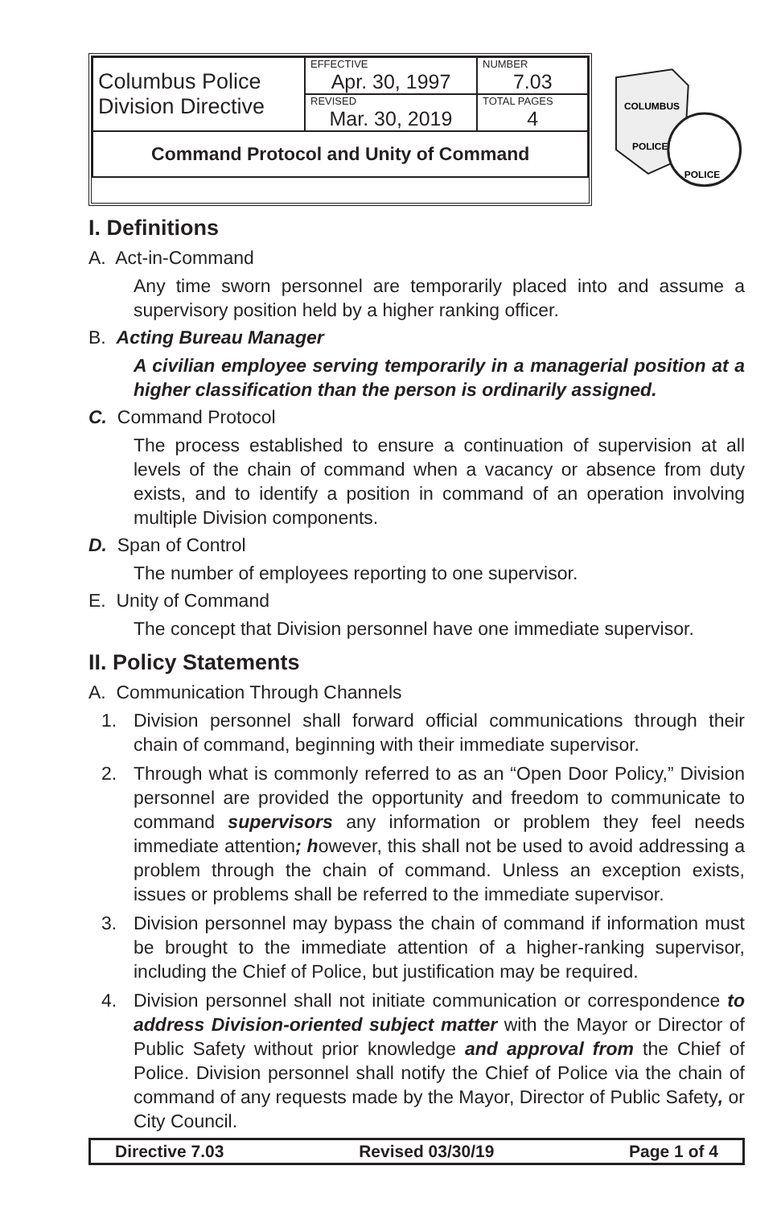| Columbus Police Division Directive | EFFECTIVE Apr. 30, 1997 | NUMBER 7.03 |
| | REVISED Mar. 30, 2019 | TOTAL PAGES 4 |
| Command Protocol and Unity of Command | | |
COLUMBUS
POLICE
POLICE
I. Definitions
A. Act-in-Command
Any time sworn personnel are temporarily placed into and assume a supervisory position held by a higher ranking officer.
B. Acting Bureau Manager
A civilian employee serving temporarily in a managerial position at a higher classification than the person is ordinarily assigned.
C. Command Protocol
The process established to ensure a continuation of supervision at all levels of the chain of command when a vacancy or absence from duty exists, and to identify a position in command of an operation involving multiple Division components.
D. Span of Control
The number of employees reporting to one supervisor.
E. Unity of Command
The concept that Division personnel have one immediate supervisor.
II. Policy Statements
A. Communication Through Channels
1. Division personnel shall forward official communications through their chain of command, beginning with their immediate supervisor.
2. Through what is commonly referred to as an “Open Door Policy,” Division personnel are provided the opportunity and freedom to communicate to command supervisors any information or problem they feel needs immediate attention; however, this shall not be used to avoid addressing a problem through the chain of command. Unless an exception exists, issues or problems shall be referred to the immediate supervisor.
3. Division personnel may bypass the chain of command if information must be brought to the immediate attention of a higher-ranking supervisor, including the Chief of Police, but justification may be required.
4. Division personnel shall not initiate communication or correspondence to address Division-oriented subject matter with the Mayor or Director of Public Safety without prior knowledge and approval from the Chief of Police. Division personnel shall notify the Chief of Police via the chain of command of any requests made by the Mayor, Director of Public Safety, or City Council.
Directive 7.03 Revised 03/30/19 Page 1 of 4